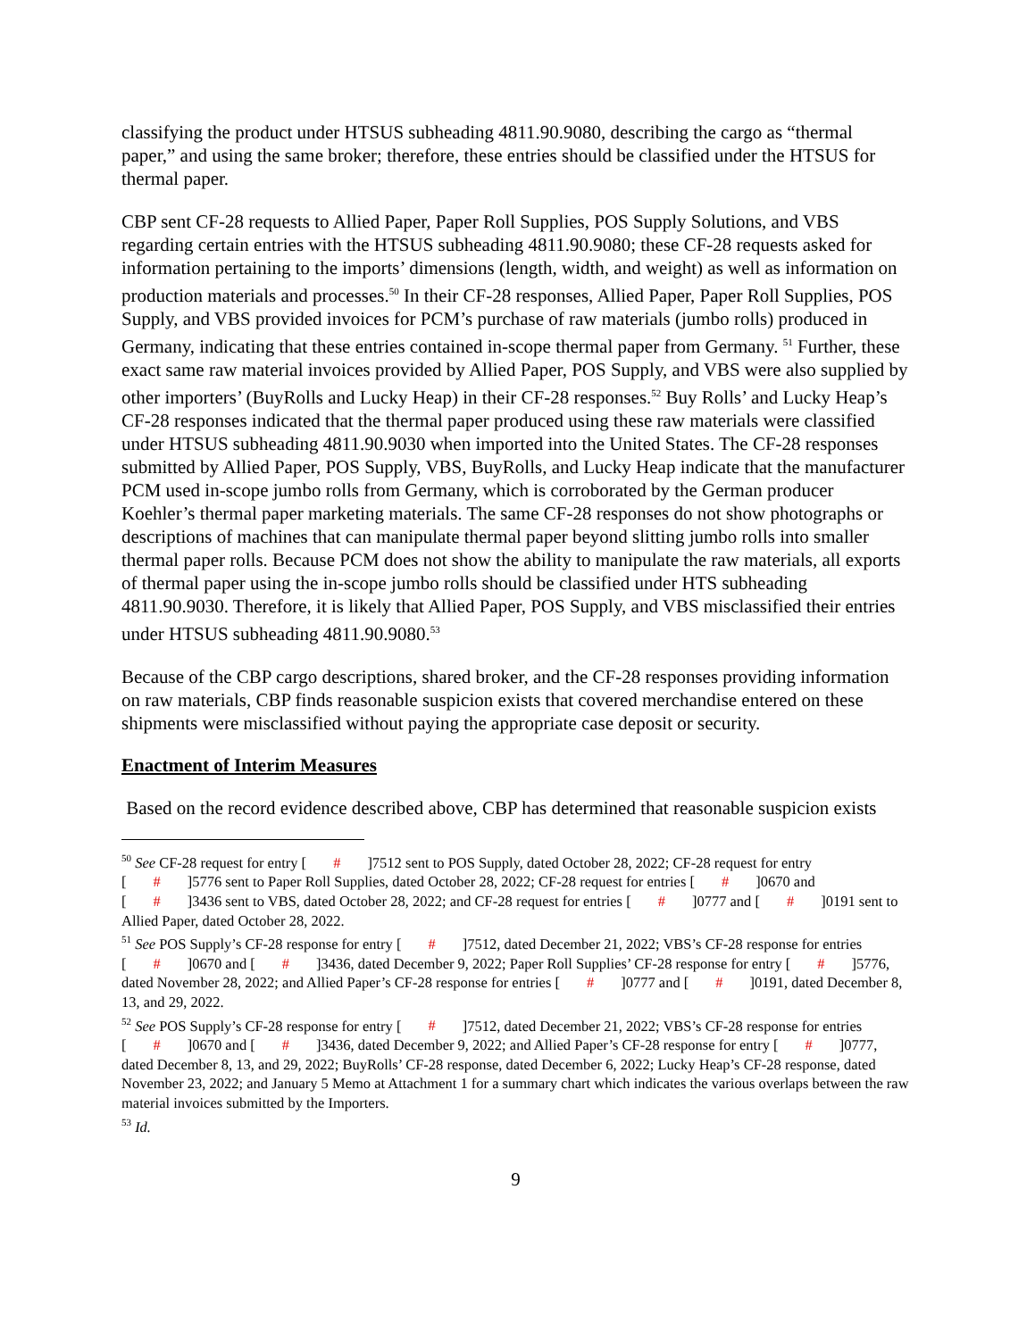classifying the product under HTSUS subheading 4811.90.9080, describing the cargo as “thermal paper,” and using the same broker; therefore, these entries should be classified under the HTSUS for thermal paper.
CBP sent CF-28 requests to Allied Paper, Paper Roll Supplies, POS Supply Solutions, and VBS regarding certain entries with the HTSUS subheading 4811.90.9080; these CF-28 requests asked for information pertaining to the imports’ dimensions (length, width, and weight) as well as information on production materials and processes.<sup>50</sup> In their CF-28 responses, Allied Paper, Paper Roll Supplies, POS Supply, and VBS provided invoices for PCM’s purchase of raw materials (jumbo rolls) produced in Germany, indicating that these entries contained in-scope thermal paper from Germany. <sup>51</sup> Further, these exact same raw material invoices provided by Allied Paper, POS Supply, and VBS were also supplied by other importers’ (BuyRolls and Lucky Heap) in their CF-28 responses.<sup>52</sup> Buy Rolls’ and Lucky Heap’s CF-28 responses indicated that the thermal paper produced using these raw materials were classified under HTSUS subheading 4811.90.9030 when imported into the United States. The CF-28 responses submitted by Allied Paper, POS Supply, VBS, BuyRolls, and Lucky Heap indicate that the manufacturer PCM used in-scope jumbo rolls from Germany, which is corroborated by the German producer Koehler’s thermal paper marketing materials. The same CF-28 responses do not show photographs or descriptions of machines that can manipulate thermal paper beyond slitting jumbo rolls into smaller thermal paper rolls. Because PCM does not show the ability to manipulate the raw materials, all exports of thermal paper using the in-scope jumbo rolls should be classified under HTS subheading 4811.90.9030. Therefore, it is likely that Allied Paper, POS Supply, and VBS misclassified their entries under HTSUS subheading 4811.90.9080.<sup>53</sup>
Because of the CBP cargo descriptions, shared broker, and the CF-28 responses providing information on raw materials, CBP finds reasonable suspicion exists that covered merchandise entered on these shipments were misclassified without paying the appropriate case deposit or security.
Enactment of Interim Measures
Based on the record evidence described above, CBP has determined that reasonable suspicion exists
<sup>50</sup> See CF-28 request for entry [#]7512 sent to POS Supply, dated October 28, 2022; CF-28 request for entry [#]5776 sent to Paper Roll Supplies, dated October 28, 2022; CF-28 request for entries [#]0670 and [#]3436 sent to VBS, dated October 28, 2022; and CF-28 request for entries [#]0777 and [#]0191 sent to Allied Paper, dated October 28, 2022.
<sup>51</sup> See POS Supply’s CF-28 response for entry [#]7512, dated December 21, 2022; VBS’s CF-28 response for entries [#]0670 and [#]3436, dated December 9, 2022; Paper Roll Supplies’ CF-28 response for entry [#]5776, dated November 28, 2022; and Allied Paper’s CF-28 response for entries [#]0777 and [#]0191, dated December 8, 13, and 29, 2022.
<sup>52</sup> See POS Supply’s CF-28 response for entry [#]7512, dated December 21, 2022; VBS’s CF-28 response for entries [#]0670 and [#]3436, dated December 9, 2022; and Allied Paper’s CF-28 response for entry [#]0777, dated December 8, 13, and 29, 2022; BuyRolls’ CF-28 response, dated December 6, 2022; Lucky Heap’s CF-28 response, dated November 23, 2022; and January 5 Memo at Attachment 1 for a summary chart which indicates the various overlaps between the raw material invoices submitted by the Importers.
<sup>53</sup> Id.
9